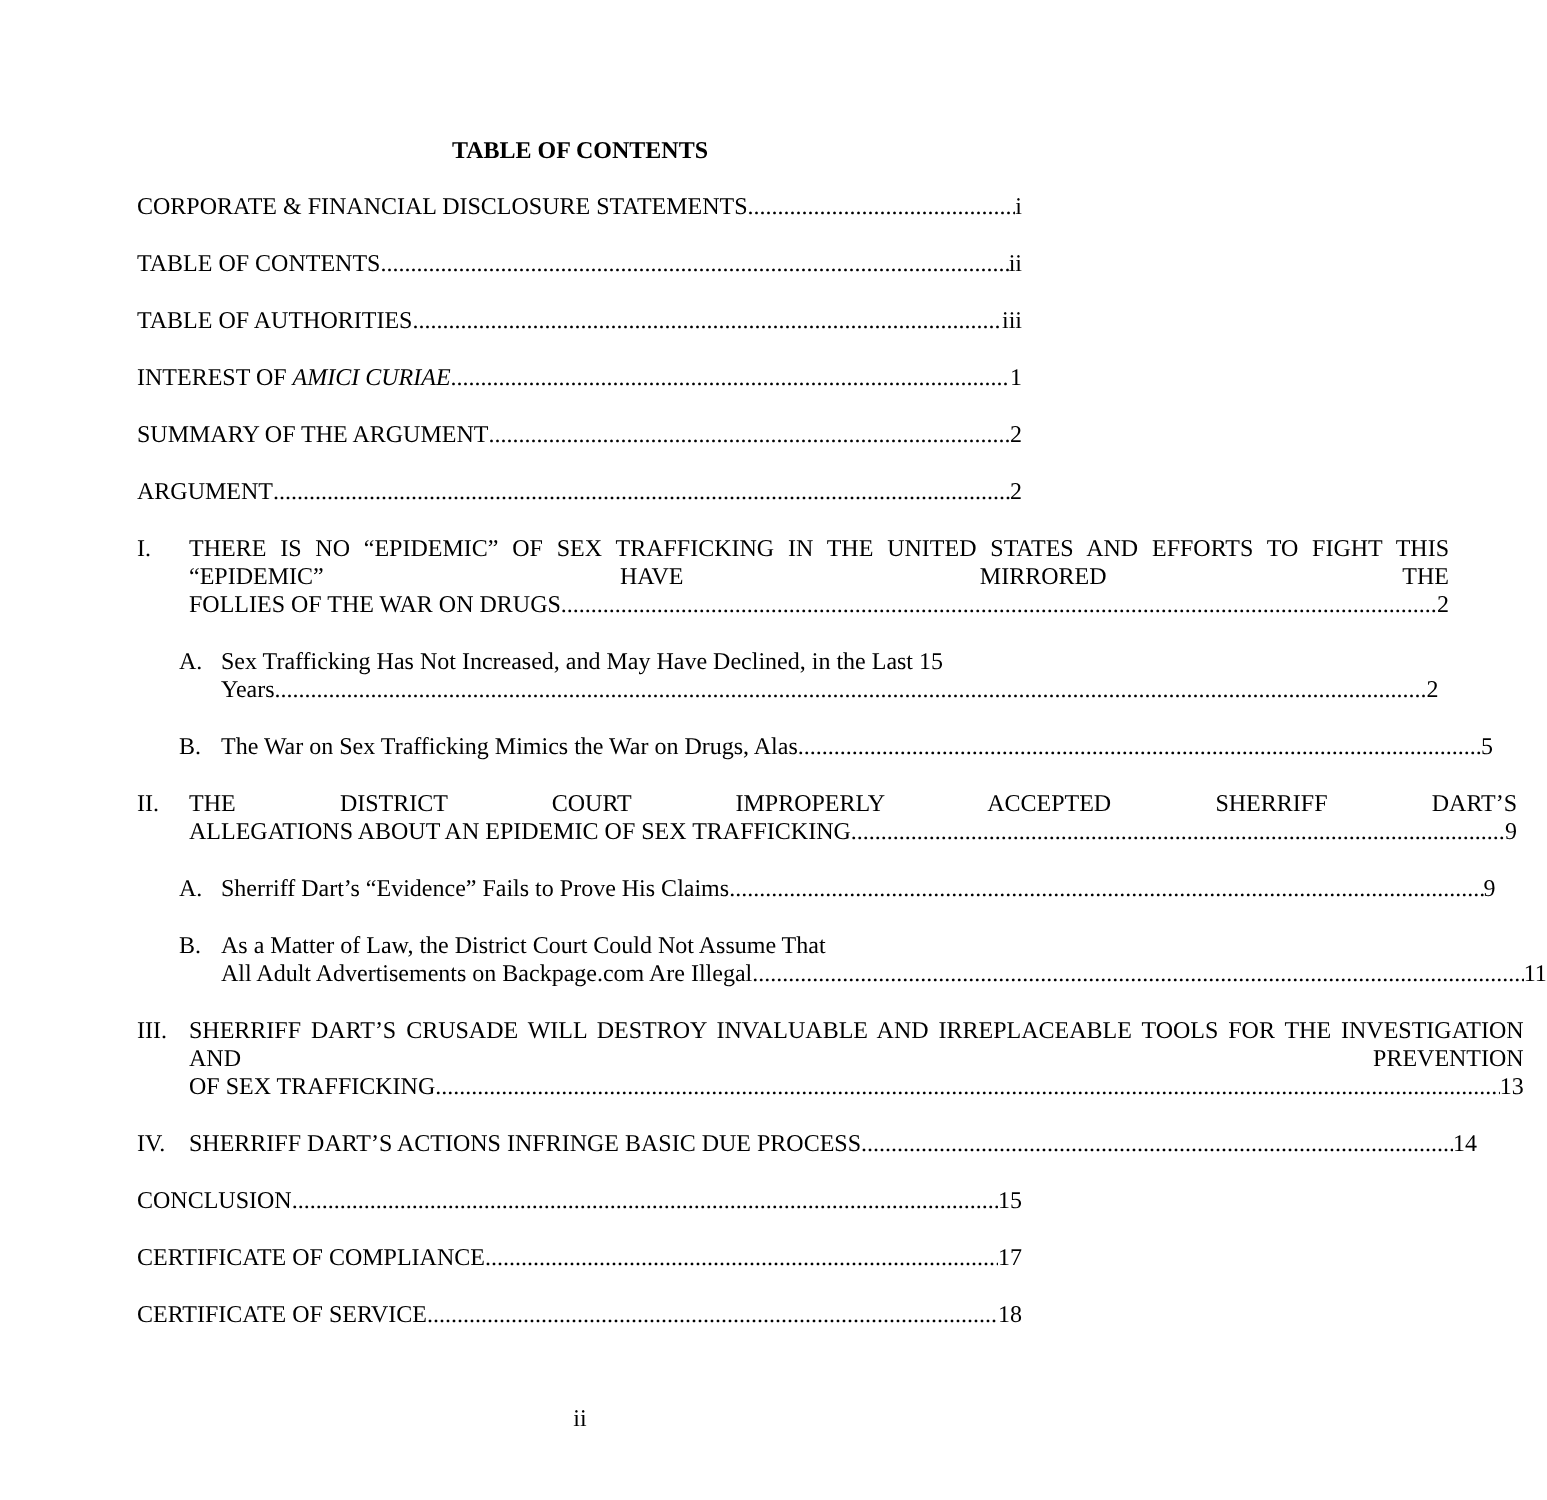TABLE OF CONTENTS
CORPORATE & FINANCIAL DISCLOSURE STATEMENTS i
TABLE OF CONTENTS ii
TABLE OF AUTHORITIES iii
INTEREST OF AMICI CURIAE 1
SUMMARY OF THE ARGUMENT 2
ARGUMENT 2
I. THERE IS NO “EPIDEMIC” OF SEX TRAFFICKING IN THE UNITED STATES AND EFFORTS TO FIGHT THIS “EPIDEMIC” HAVE MIRRORED THE
FOLLIES OF THE WAR ON DRUGS 2
A. Sex Trafficking Has Not Increased, and May Have Declined, in the Last 15
Years 2
B. The War on Sex Trafficking Mimics the War on Drugs, Alas 5
II. THE DISTRICT COURT IMPROPERLY ACCEPTED SHERRIFF DART’S
ALLEGATIONS ABOUT AN EPIDEMIC OF SEX TRAFFICKING 9
A. Sherriff Dart’s “Evidence” Fails to Prove His Claims 9
B. As a Matter of Law, the District Court Could Not Assume That
All Adult Advertisements on Backpage.com Are Illegal 11
III.
SHERRIFF DART’S CRUSADE WILL DESTROY INVALUABLE AND IRREPLACEABLE TOOLS FOR THE INVESTIGATION AND PREVENTION
OF SEX TRAFFICKING 13
IV. SHERRIFF DART’S ACTIONS INFRINGE BASIC DUE PROCESS 14
CONCLUSION 15
CERTIFICATE OF COMPLIANCE 17
CERTIFICATE OF SERVICE 18
ii